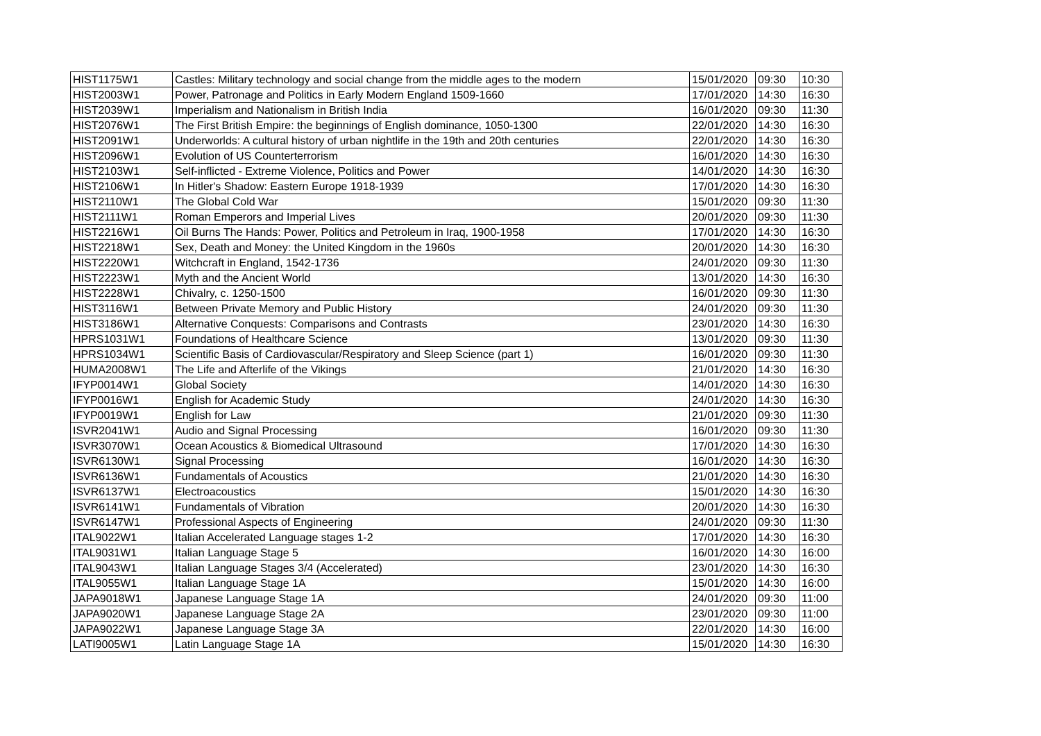| HIST1175W1 | Castles: Military technology and social change from the middle ages to the modern | 15/01/2020 | 09:30 | 10:30 |
| HIST2003W1 | Power, Patronage and Politics in Early Modern England 1509-1660 | 17/01/2020 | 14:30 | 16:30 |
| HIST2039W1 | Imperialism and Nationalism in British India | 16/01/2020 | 09:30 | 11:30 |
| HIST2076W1 | The First British Empire: the beginnings of English dominance, 1050-1300 | 22/01/2020 | 14:30 | 16:30 |
| HIST2091W1 | Underworlds: A cultural history of urban nightlife in the 19th and 20th centuries | 22/01/2020 | 14:30 | 16:30 |
| HIST2096W1 | Evolution of US Counterterrorism | 16/01/2020 | 14:30 | 16:30 |
| HIST2103W1 | Self-inflicted - Extreme Violence, Politics and Power | 14/01/2020 | 14:30 | 16:30 |
| HIST2106W1 | In Hitler's Shadow: Eastern Europe 1918-1939 | 17/01/2020 | 14:30 | 16:30 |
| HIST2110W1 | The Global Cold War | 15/01/2020 | 09:30 | 11:30 |
| HIST2111W1 | Roman Emperors and Imperial Lives | 20/01/2020 | 09:30 | 11:30 |
| HIST2216W1 | Oil Burns The Hands: Power, Politics and Petroleum in Iraq, 1900-1958 | 17/01/2020 | 14:30 | 16:30 |
| HIST2218W1 | Sex, Death and Money: the United Kingdom in the 1960s | 20/01/2020 | 14:30 | 16:30 |
| HIST2220W1 | Witchcraft in England, 1542-1736 | 24/01/2020 | 09:30 | 11:30 |
| HIST2223W1 | Myth and the Ancient World | 13/01/2020 | 14:30 | 16:30 |
| HIST2228W1 | Chivalry, c. 1250-1500 | 16/01/2020 | 09:30 | 11:30 |
| HIST3116W1 | Between Private Memory and Public History | 24/01/2020 | 09:30 | 11:30 |
| HIST3186W1 | Alternative Conquests: Comparisons and Contrasts | 23/01/2020 | 14:30 | 16:30 |
| HPRS1031W1 | Foundations of Healthcare Science | 13/01/2020 | 09:30 | 11:30 |
| HPRS1034W1 | Scientific Basis of Cardiovascular/Respiratory and Sleep Science (part 1) | 16/01/2020 | 09:30 | 11:30 |
| HUMA2008W1 | The Life and Afterlife of the Vikings | 21/01/2020 | 14:30 | 16:30 |
| IFYP0014W1 | Global Society | 14/01/2020 | 14:30 | 16:30 |
| IFYP0016W1 | English for Academic Study | 24/01/2020 | 14:30 | 16:30 |
| IFYP0019W1 | English for Law | 21/01/2020 | 09:30 | 11:30 |
| ISVR2041W1 | Audio and Signal Processing | 16/01/2020 | 09:30 | 11:30 |
| ISVR3070W1 | Ocean Acoustics & Biomedical Ultrasound | 17/01/2020 | 14:30 | 16:30 |
| ISVR6130W1 | Signal Processing | 16/01/2020 | 14:30 | 16:30 |
| ISVR6136W1 | Fundamentals of Acoustics | 21/01/2020 | 14:30 | 16:30 |
| ISVR6137W1 | Electroacoustics | 15/01/2020 | 14:30 | 16:30 |
| ISVR6141W1 | Fundamentals of Vibration | 20/01/2020 | 14:30 | 16:30 |
| ISVR6147W1 | Professional Aspects of Engineering | 24/01/2020 | 09:30 | 11:30 |
| ITAL9022W1 | Italian Accelerated Language stages 1-2 | 17/01/2020 | 14:30 | 16:30 |
| ITAL9031W1 | Italian Language Stage 5 | 16/01/2020 | 14:30 | 16:00 |
| ITAL9043W1 | Italian Language Stages 3/4 (Accelerated) | 23/01/2020 | 14:30 | 16:30 |
| ITAL9055W1 | Italian Language Stage 1A | 15/01/2020 | 14:30 | 16:00 |
| JAPA9018W1 | Japanese Language Stage 1A | 24/01/2020 | 09:30 | 11:00 |
| JAPA9020W1 | Japanese Language Stage 2A | 23/01/2020 | 09:30 | 11:00 |
| JAPA9022W1 | Japanese Language Stage 3A | 22/01/2020 | 14:30 | 16:00 |
| LATI9005W1 | Latin Language Stage 1A | 15/01/2020 | 14:30 | 16:30 |